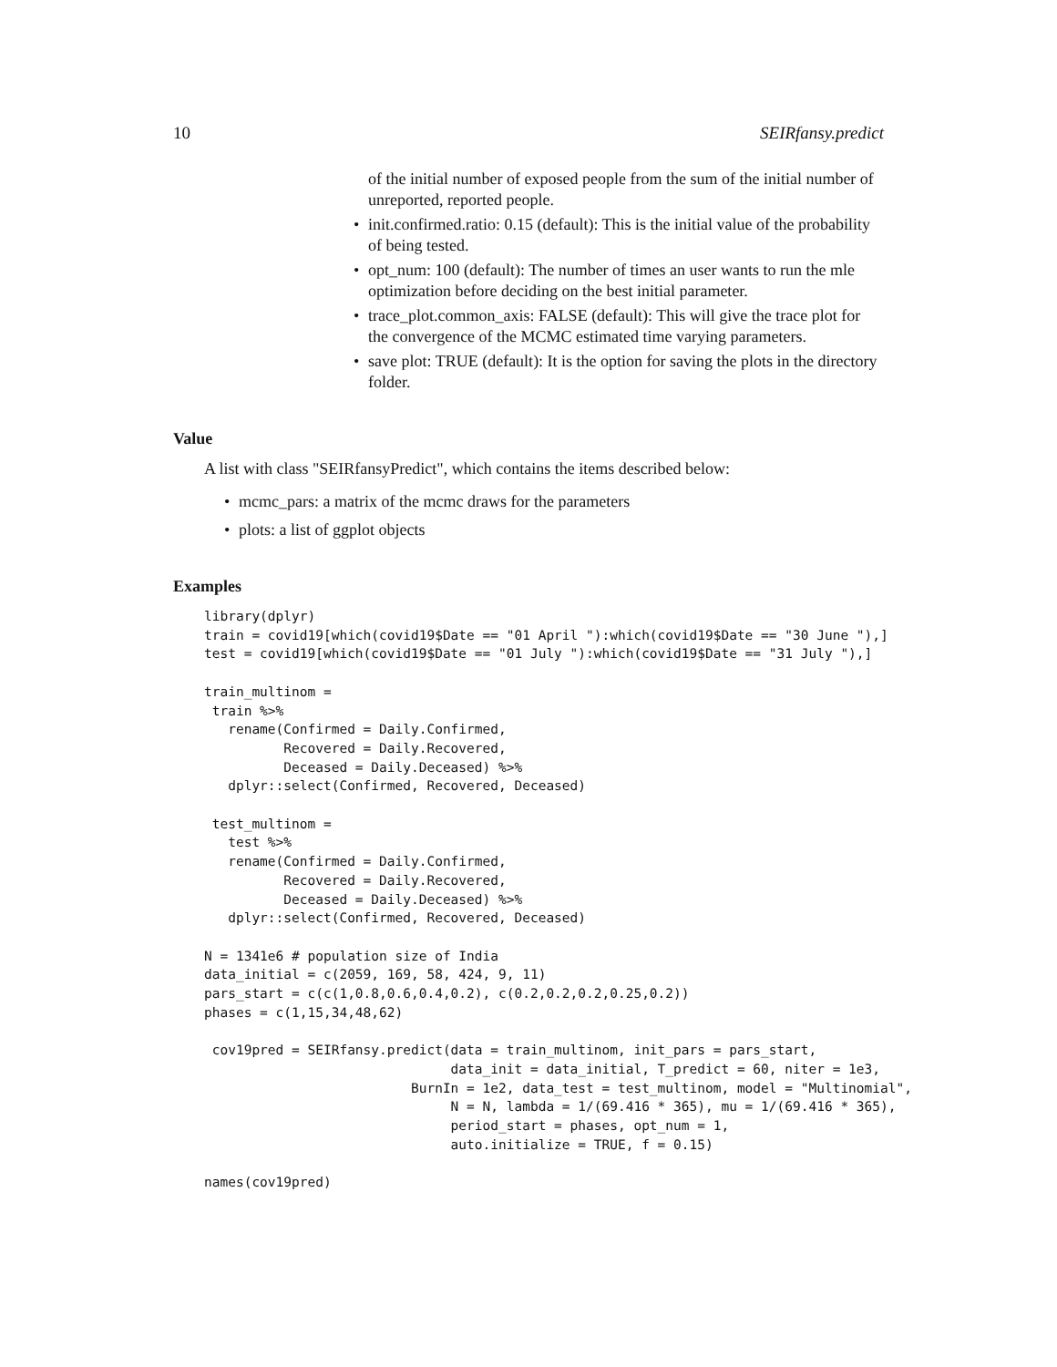10 SEIRfansy.predict
of the initial number of exposed people from the sum of the initial number of unreported, reported people.
• init.confirmed.ratio: 0.15 (default): This is the initial value of the probability of being tested.
• opt_num: 100 (default): The number of times an user wants to run the mle optimization before deciding on the best initial parameter.
• trace_plot.common_axis: FALSE (default): This will give the trace plot for the convergence of the MCMC estimated time varying parameters.
• save plot: TRUE (default): It is the option for saving the plots in the directory folder.
Value
A list with class "SEIRfansyPredict", which contains the items described below:
• mcmc_pars: a matrix of the mcmc draws for the parameters
• plots: a list of ggplot objects
Examples
library(dplyr)
train = covid19[which(covid19$Date == "01 April "):which(covid19$Date == "30 June "),]
test = covid19[which(covid19$Date == "01 July "):which(covid19$Date == "31 July "),]

train_multinom =
 train %>%
   rename(Confirmed = Daily.Confirmed,
          Recovered = Daily.Recovered,
          Deceased = Daily.Deceased) %>%
   dplyr::select(Confirmed, Recovered, Deceased)

 test_multinom =
   test %>%
   rename(Confirmed = Daily.Confirmed,
          Recovered = Daily.Recovered,
          Deceased = Daily.Deceased) %>%
   dplyr::select(Confirmed, Recovered, Deceased)

N = 1341e6 # population size of India
data_initial = c(2059, 169, 58, 424, 9, 11)
pars_start = c(c(1,0.8,0.6,0.4,0.2), c(0.2,0.2,0.2,0.25,0.2))
phases = c(1,15,34,48,62)

 cov19pred = SEIRfansy.predict(data = train_multinom, init_pars = pars_start,
                               data_init = data_initial, T_predict = 60, niter = 1e3,
                          BurnIn = 1e2, data_test = test_multinom, model = "Multinomial",
                               N = N, lambda = 1/(69.416 * 365), mu = 1/(69.416 * 365),
                               period_start = phases, opt_num = 1,
                               auto.initialize = TRUE, f = 0.15)

names(cov19pred)